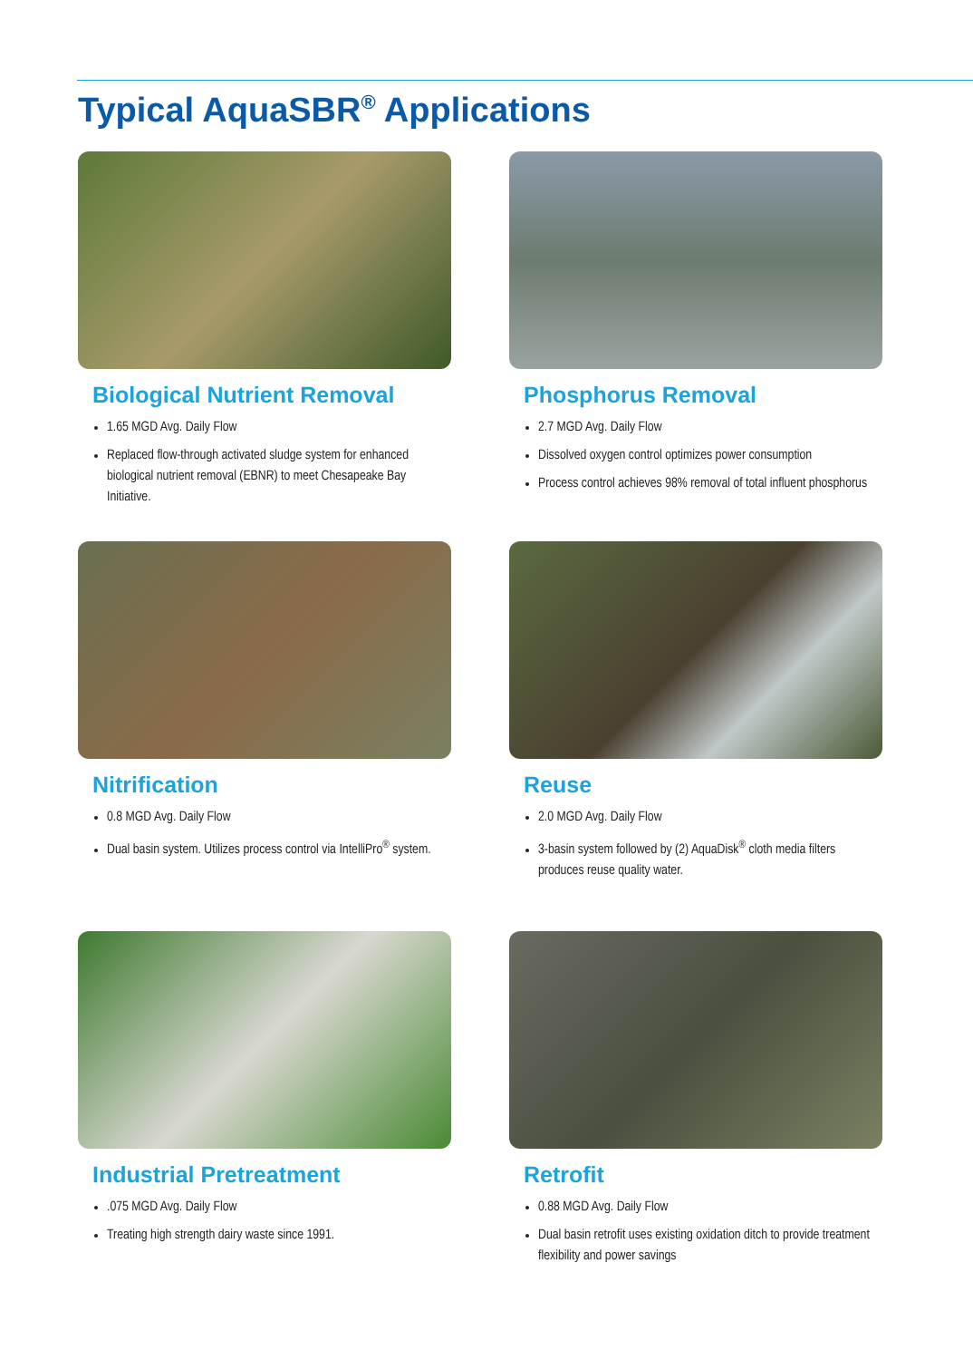Typical AquaSBR<sup>®</sup> Applications
Biological Nutrient Removal
1.65 MGD Avg. Daily Flow
Replaced flow-through activated sludge system for enhanced biological nutrient removal (EBNR) to meet Chesapeake Bay Initiative.
Phosphorus Removal
2.7 MGD Avg. Daily Flow
Dissolved oxygen control optimizes power consumption
Process control achieves 98% removal of total influent phosphorus
Nitrification
0.8 MGD Avg. Daily Flow
Dual basin system. Utilizes process control via IntelliPro<sup>®</sup> system.
Reuse
2.0 MGD Avg. Daily Flow
3-basin system followed by (2) AquaDisk<sup>®</sup> cloth media filters produces reuse quality water.
Industrial Pretreatment
.075 MGD Avg. Daily Flow
Treating high strength dairy waste since 1991.
Retrofit
0.88 MGD Avg. Daily Flow
Dual basin retrofit uses existing oxidation ditch to provide treatment flexibility and power savings